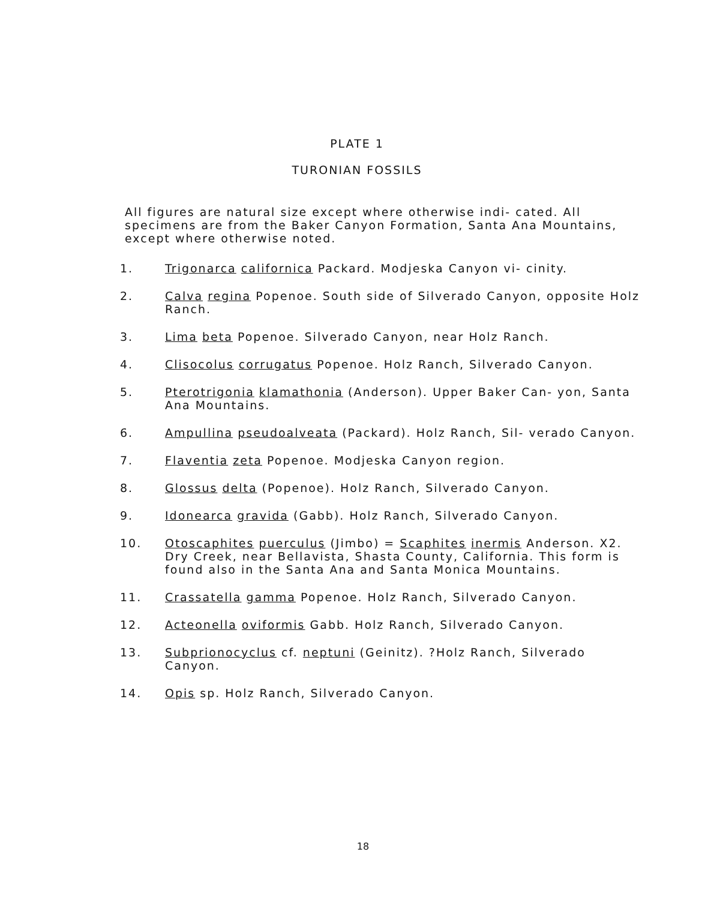PLATE 1
TURONIAN FOSSILS
All figures are natural size except where otherwise indi- cated. All specimens are from the Baker Canyon Formation, Santa Ana Mountains, except where otherwise noted.
1. Trigonarca californica Packard. Modjeska Canyon vi- cinity.
2. Calva regina Popenoe. South side of Silverado Canyon, opposite Holz Ranch.
3. Lima beta Popenoe. Silverado Canyon, near Holz Ranch.
4. Clisocolus corrugatus Popenoe. Holz Ranch, Silverado Canyon.
5. Pterotrigonia klamathonia (Anderson). Upper Baker Can- yon, Santa Ana Mountains.
6. Ampullina pseudoalveata (Packard). Holz Ranch, Sil- verado Canyon.
7. Flaventia zeta Popenoe. Modjeska Canyon region.
8. Glossus delta (Popenoe). Holz Ranch, Silverado Canyon.
9. Idonearca gravida (Gabb). Holz Ranch, Silverado Canyon.
10. Otoscaphites puerculus (Jimbo) = Scaphites inermis Anderson. X2. Dry Creek, near Bellavista, Shasta County, California. This form is found also in the Santa Ana and Santa Monica Mountains.
11. Crassatella gamma Popenoe. Holz Ranch, Silverado Canyon.
12. Acteonella oviformis Gabb. Holz Ranch, Silverado Canyon.
13. Subprionocyclus cf. neptuni (Geinitz). ?Holz Ranch, Silverado Canyon.
14. Opis sp. Holz Ranch, Silverado Canyon.
18